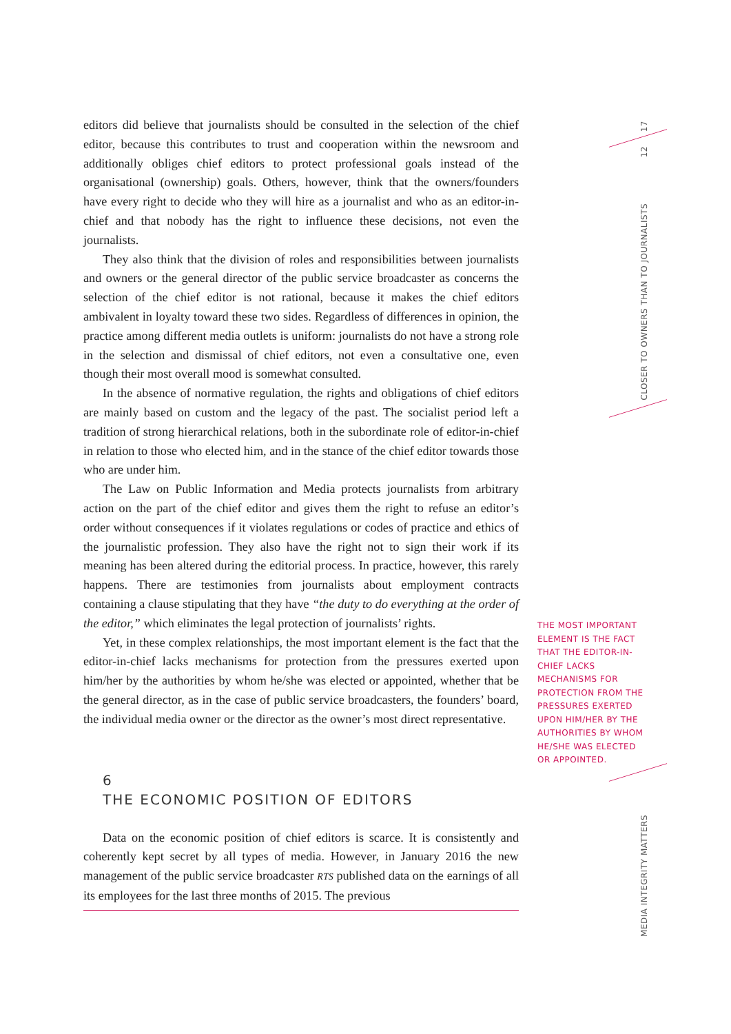editors did believe that journalists should be consulted in the selection of the chief editor, because this contributes to trust and cooperation within the newsroom and additionally obliges chief editors to protect professional goals instead of the organisational (ownership) goals. Others, however, think that the owners/founders have every right to decide who they will hire as a journalist and who as an editor-in-chief and that nobody has the right to influence these decisions, not even the journalists.
They also think that the division of roles and responsibilities between journalists and owners or the general director of the public service broadcaster as concerns the selection of the chief editor is not rational, because it makes the chief editors ambivalent in loyalty toward these two sides. Regardless of differences in opinion, the practice among different media outlets is uniform: journalists do not have a strong role in the selection and dismissal of chief editors, not even a consultative one, even though their most overall mood is somewhat consulted.
In the absence of normative regulation, the rights and obligations of chief editors are mainly based on custom and the legacy of the past. The socialist period left a tradition of strong hierarchical relations, both in the subordinate role of editor-in-chief in relation to those who elected him, and in the stance of the chief editor towards those who are under him.
The Law on Public Information and Media protects journalists from arbitrary action on the part of the chief editor and gives them the right to refuse an editor’s order without consequences if it violates regulations or codes of practice and ethics of the journalistic profession. They also have the right not to sign their work if its meaning has been altered during the editorial process. In practice, however, this rarely happens. There are testimonies from journalists about employment contracts containing a clause stipulating that they have “the duty to do everything at the order of the editor,” which eliminates the legal protection of journalists’ rights.
Yet, in these complex relationships, the most important element is the fact that the editor-in-chief lacks mechanisms for protection from the pressures exerted upon him/her by the authorities by whom he/she was elected or appointed, whether that be the general director, as in the case of public service broadcasters, the founders’ board, the individual media owner or the director as the owner’s most direct representative.
6
THE ECONOMIC POSITION OF EDITORS
Data on the economic position of chief editors is scarce. It is consistently and coherently kept secret by all types of media. However, in January 2016 the new management of the public service broadcaster RTS published data on the earnings of all its employees for the last three months of 2015. The previous
THE MOST IMPORTANT ELEMENT IS THE FACT THAT THE EDITOR-IN-CHIEF LACKS MECHANISMS FOR PROTECTION FROM THE PRESSURES EXERTED UPON HIM/HER BY THE AUTHORITIES BY WHOM HE/SHE WAS ELECTED OR APPOINTED.
17
12
CLOSER TO OWNERS THAN TO JOURNALISTS
MEDIA INTEGRITY MATTERS